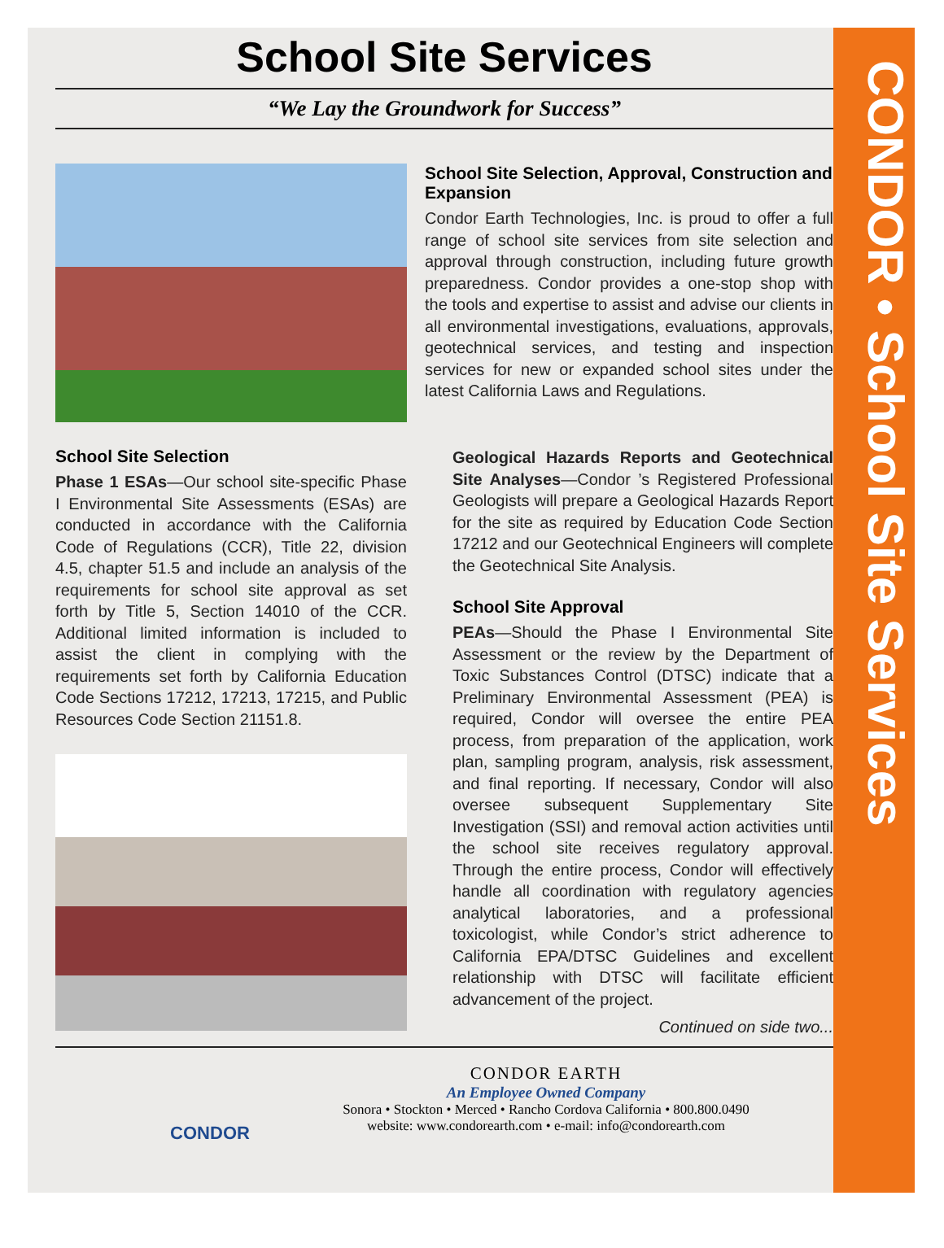School Site Services
“We Lay the Groundwork for Success”
School Site Selection, Approval, Construction and Expansion
Condor Earth Technologies, Inc. is proud to offer a full range of school site services from site selection and approval through construction, including future growth preparedness. Condor provides a one-stop shop with the tools and expertise to assist and advise our clients in all environmental investigations, evaluations, approvals, geotechnical services, and testing and inspection services for new or expanded school sites under the latest California Laws and Regulations.
School Site Selection
Phase 1 ESAs—Our school site-specific Phase I Environmental Site Assessments (ESAs) are conducted in accordance with the California Code of Regulations (CCR), Title 22, division 4.5, chapter 51.5 and include an analysis of the requirements for school site approval as set forth by Title 5, Section 14010 of the CCR. Additional limited information is included to assist the client in complying with the requirements set forth by California Education Code Sections 17212, 17213, 17215, and Public Resources Code Section 21151.8.
Geological Hazards Reports and Geotechnical Site Analyses—Condor ’s Registered Professional Geologists will prepare a Geological Hazards Report for the site as required by Education Code Section 17212 and our Geotechnical Engineers will complete the Geotechnical Site Analysis.
School Site Approval
PEAs—Should the Phase I Environmental Site Assessment or the review by the Department of Toxic Substances Control (DTSC) indicate that a Preliminary Environmental Assessment (PEA) is required, Condor will oversee the entire PEA process, from preparation of the application, work plan, sampling program, analysis, risk assessment, and final reporting. If necessary, Condor will also oversee subsequent Supplementary Site Investigation (SSI) and removal action activities until the school site receives regulatory approval. Through the entire process, Condor will effectively handle all coordination with regulatory agencies analytical laboratories, and a professional toxicologist, while Condor’s strict adherence to California EPA/DTSC Guidelines and excellent relationship with DTSC will facilitate efficient advancement of the project.
Continued on side two...
CONDOR
CONDOR EARTH
An Employee Owned Company
Sonora • Stockton • Merced • Rancho Cordova California • 800.800.0490
website: www.condorearth.com • e-mail: info@condorearth.com
CONDOR • School Site Services